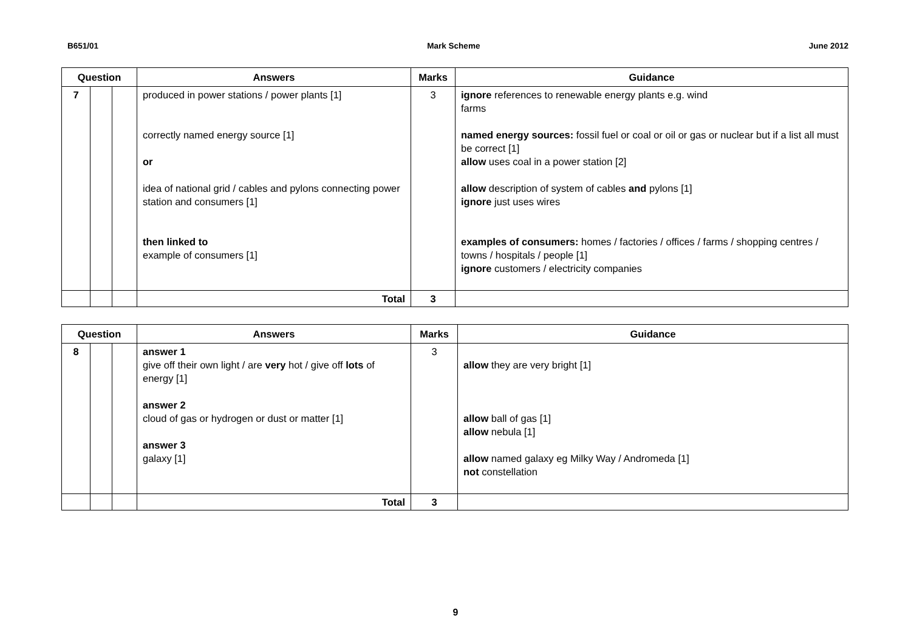B651/01 Mark Scheme June 2012
| Question | | | Answers | Marks | Guidance |
| --- | --- | --- | --- | --- | --- |
| 7 | | | produced in power stations / power plants [1] correctly named energy source [1] or idea of national grid / cables and pylons connecting power station and consumers [1] then linked to example of consumers [1] | 3 | ignore references to renewable energy plants e.g. wind farms named energy sources: fossil fuel or coal or oil or gas or nuclear but if a list all must be correct [1] allow uses coal in a power station [2] allow description of system of cables and pylons [1] ignore just uses wires examples of consumers: homes / factories / offices / farms / shopping centres / towns / hospitals / people [1] ignore customers / electricity companies |
| | | | Total | 3 | |
| Question | | | Answers | Marks | Guidance |
| --- | --- | --- | --- | --- | --- |
| 8 | | | answer 1 give off their own light / are very hot / give off lots of energy [1] answer 2 cloud of gas or hydrogen or dust or matter [1] answer 3 galaxy [1] | 3 | allow they are very bright [1] allow ball of gas [1] allow nebula [1] allow named galaxy eg Milky Way / Andromeda [1] not constellation |
| | | | Total | 3 | |
9